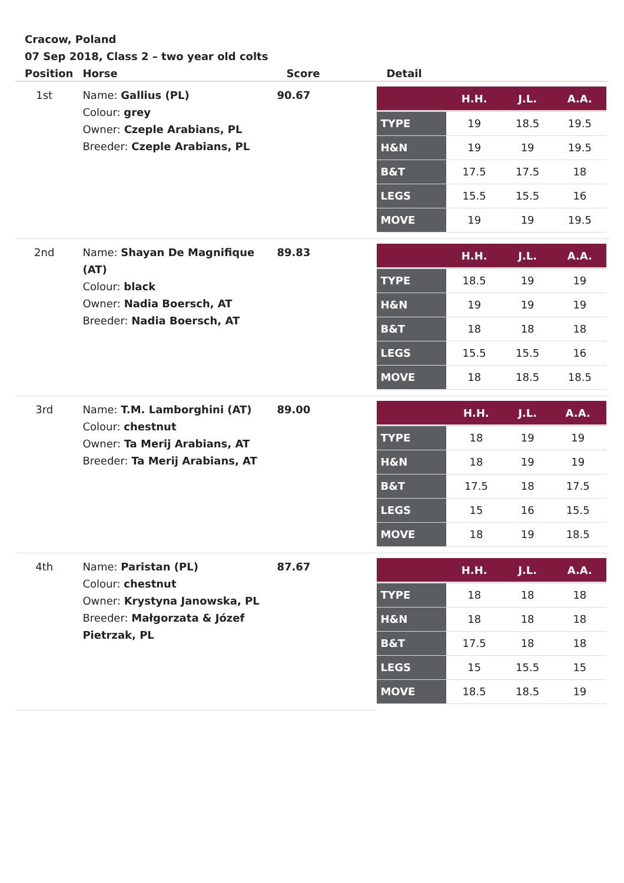Cracow, Poland
07 Sep 2018, Class 2 – two year old colts
| Position | Horse | Score | Detail |
| --- | --- | --- | --- |
| 1st | Name: Gallius (PL) Colour: grey Owner: Czeple Arabians, PL Breeder: Czeple Arabians, PL | 90.67 | / / H.H. / J.L. / A.A. / / --- / --- / --- / --- / / TYPE / 19 / 18.5 / 19.5 / / H&N / 19 / 19 / 19.5 / / B&T / 17.5 / 17.5 / 18 / / LEGS / 15.5 / 15.5 / 16 / / MOVE / 19 / 19 / 19.5 / |
| 2nd | Name: Shayan De Magnifique (AT) Colour: black Owner: Nadia Boersch, AT Breeder: Nadia Boersch, AT | 89.83 | / / H.H. / J.L. / A.A. / / --- / --- / --- / --- / / TYPE / 18.5 / 19 / 19 / / H&N / 19 / 19 / 19 / / B&T / 18 / 18 / 18 / / LEGS / 15.5 / 15.5 / 16 / / MOVE / 18 / 18.5 / 18.5 / |
| 3rd | Name: T.M. Lamborghini (AT) Colour: chestnut Owner: Ta Merij Arabians, AT Breeder: Ta Merij Arabians, AT | 89.00 | / / H.H. / J.L. / A.A. / / --- / --- / --- / --- / / TYPE / 18 / 19 / 19 / / H&N / 18 / 19 / 19 / / B&T / 17.5 / 18 / 17.5 / / LEGS / 15 / 16 / 15.5 / / MOVE / 18 / 19 / 18.5 / |
| 4th | Name: Paristan (PL) Colour: chestnut Owner: Krystyna Janowska, PL Breeder: Małgorzata & Józef Pietrzak, PL | 87.67 | / / H.H. / J.L. / A.A. / / --- / --- / --- / --- / / TYPE / 18 / 18 / 18 / / H&N / 18 / 18 / 18 / / B&T / 17.5 / 18 / 18 / / LEGS / 15 / 15.5 / 15 / / MOVE / 18.5 / 18.5 / 19 / |